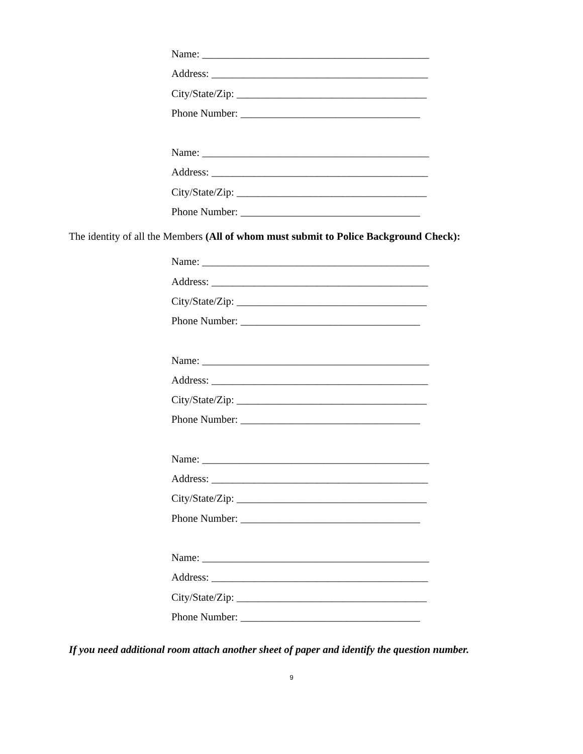Name: ___________________________________________
Address: _________________________________________
City/State/Zip: ____________________________________
Phone Number: __________________________________
Name: ___________________________________________
Address: _________________________________________
City/State/Zip: ____________________________________
Phone Number: __________________________________
The identity of all the Members (All of whom must submit to Police Background Check):
Name: ___________________________________________
Address: _________________________________________
City/State/Zip: ____________________________________
Phone Number: __________________________________
Name: ___________________________________________
Address: _________________________________________
City/State/Zip: ____________________________________
Phone Number: __________________________________
Name: ___________________________________________
Address: _________________________________________
City/State/Zip: ____________________________________
Phone Number: __________________________________
Name: ___________________________________________
Address: _________________________________________
City/State/Zip: ____________________________________
Phone Number: __________________________________
If you need additional room attach another sheet of paper and identify the question number.
9